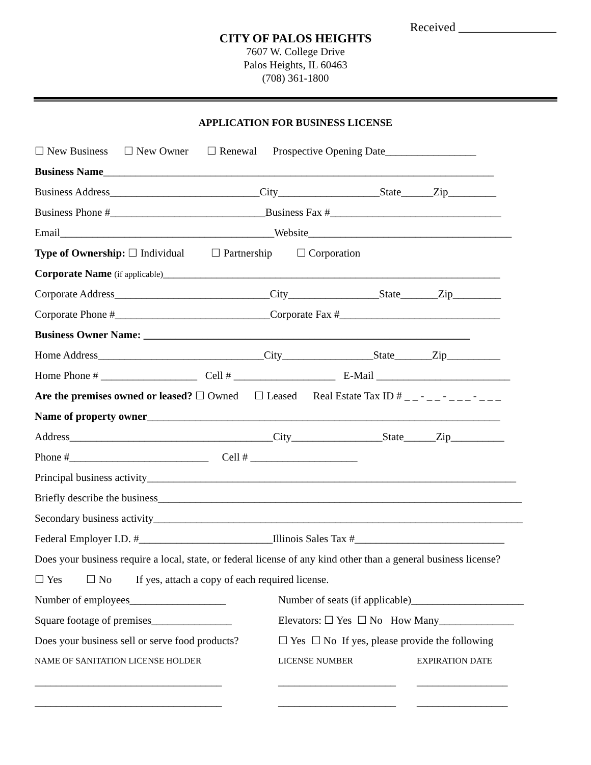Received ________________
CITY OF PALOS HEIGHTS
7607 W. College Drive
Palos Heights, IL 60463
(708) 361-1800
APPLICATION FOR BUSINESS LICENSE
☐ New Business ☐ New Owner ☐ Renewal Prospective Opening Date_________________
Business Name_________________________________________________________________________
Business Address____________________________City___________________State______Zip_________
Business Phone #_____________________________Business Fax #________________________________
Email________________________________________Website______________________________________
Type of Ownership: ☐ Individual ☐ Partnership ☐ Corporation
Corporate Name (if applicable)_______________________________________________________________
Corporate Address_____________________________City_________________State_______Zip_________
Corporate Phone #_____________________________Corporate Fax #______________________________
Business Owner Name: _____________________________________________________________
Home Address_______________________________City_________________State_______Zip__________
Home Phone # __________________ Cell # ___________________ E-Mail _________________________
Are the premises owned or leased? ☐ Owned ☐ Leased Real Estate Tax ID # _ _ - _ _ - _ _ _ - _ _ _
Name of property owner__________________________________________________________________
Address______________________________________City_________________State______Zip__________
Phone #__________________________ Cell # ____________________
Principal business activity_____________________________________________________________________
Briefly describe the business____________________________________________________________________
Secondary business activity_____________________________________________________________________
Federal Employer I.D. #_________________________Illinois Sales Tax #____________________________
Does your business require a local, state, or federal license of any kind other than a general business license?
☐ Yes ☐ No If yes, attach a copy of each required license.
Number of employees__________________ Number of seats (if applicable)_____________________
Square footage of premises_______________ Elevators: ☐ Yes ☐ No How Many______________
Does your business sell or serve food products? ☐ Yes ☐ No If yes, please provide the following
NAME OF SANITATION LICENSE HOLDER LICENSE NUMBER EXPIRATION DATE
___________________________________ ______________________ _________________
___________________________________ ______________________ _________________